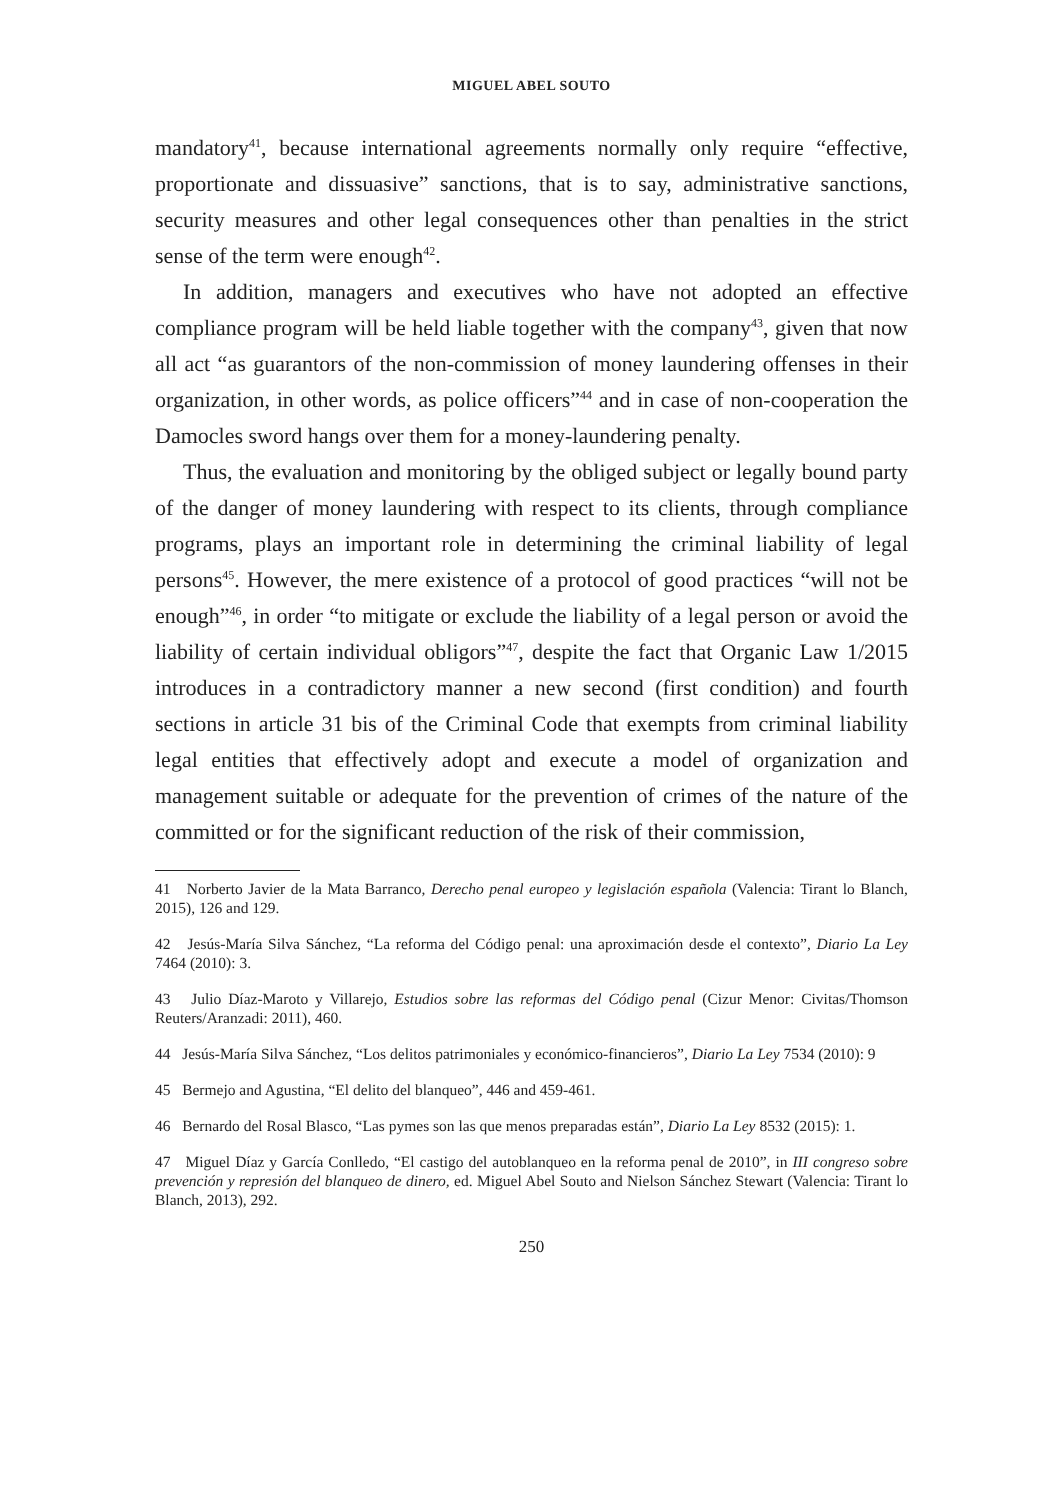MIGUEL ABEL SOUTO
mandatory<sup>41</sup>, because international agreements normally only require “effective, proportionate and dissuasive” sanctions, that is to say, administrative sanctions, security measures and other legal consequences other than penalties in the strict sense of the term were enough<sup>42</sup>.
In addition, managers and executives who have not adopted an effective compliance program will be held liable together with the company<sup>43</sup>, given that now all act “as guarantors of the non-commission of money laundering offenses in their organization, in other words, as police officers”<sup>44</sup> and in case of non-cooperation the Damocles sword hangs over them for a money-laundering penalty.
Thus, the evaluation and monitoring by the obliged subject or legally bound party of the danger of money laundering with respect to its clients, through compliance programs, plays an important role in determining the criminal liability of legal persons<sup>45</sup>. However, the mere existence of a protocol of good practices “will not be enough”<sup>46</sup>, in order “to mitigate or exclude the liability of a legal person or avoid the liability of certain individual obligors”<sup>47</sup>, despite the fact that Organic Law 1/2015 introduces in a contradictory manner a new second (first condition) and fourth sections in article 31 bis of the Criminal Code that exempts from criminal liability legal entities that effectively adopt and execute a model of organization and management suitable or adequate for the prevention of crimes of the nature of the committed or for the significant reduction of the risk of their commission,
41 Norberto Javier de la Mata Barranco, Derecho penal europeo y legislación española (Valencia: Tirant lo Blanch, 2015), 126 and 129.
42 Jesús-María Silva Sánchez, “La reforma del Código penal: una aproximación desde el contexto”, Diario La Ley 7464 (2010): 3.
43 Julio Díaz-Maroto y Villarejo, Estudios sobre las reformas del Código penal (Cizur Menor: Civitas/Thomson Reuters/Aranzadi: 2011), 460.
44 Jesús-María Silva Sánchez, “Los delitos patrimoniales y económico-financieros”, Diario La Ley 7534 (2010): 9
45 Bermejo and Agustina, “El delito del blanqueo”, 446 and 459-461.
46 Bernardo del Rosal Blasco, “Las pymes son las que menos preparadas están”, Diario La Ley 8532 (2015): 1.
47 Miguel Díaz y García Conlledo, “El castigo del autoblanqueo en la reforma penal de 2010”, in III congreso sobre prevención y represión del blanqueo de dinero, ed. Miguel Abel Souto and Nielson Sánchez Stewart (Valencia: Tirant lo Blanch, 2013), 292.
250